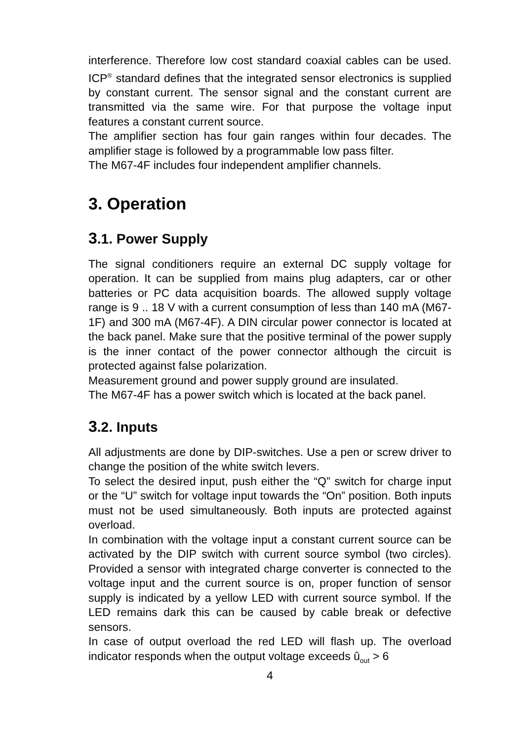interference. Therefore low cost standard coaxial cables can be used. ICP<sup>®</sup> standard defines that the integrated sensor electronics is supplied by constant current. The sensor signal and the constant current are transmitted via the same wire. For that purpose the voltage input features a constant current source.
The amplifier section has four gain ranges within four decades. The amplifier stage is followed by a programmable low pass filter.
The M67-4F includes four independent amplifier channels.
3. Operation
3.1. Power Supply
The signal conditioners require an external DC supply voltage for operation. It can be supplied from mains plug adapters, car or other batteries or PC data acquisition boards. The allowed supply voltage range is 9 .. 18 V with a current consumption of less than 140 mA (M67-1F) and 300 mA (M67-4F). A DIN circular power connector is located at the back panel. Make sure that the positive terminal of the power supply is the inner contact of the power connector although the circuit is protected against false polarization.
Measurement ground and power supply ground are insulated.
The M67-4F has a power switch which is located at the back panel.
3.2. Inputs
All adjustments are done by DIP-switches. Use a pen or screw driver to change the position of the white switch levers.
To select the desired input, push either the “Q” switch for charge input or the “U” switch for voltage input towards the “On” position. Both inputs must not be used simultaneously. Both inputs are protected against overload.
In combination with the voltage input a constant current source can be activated by the DIP switch with current source symbol (two circles). Provided a sensor with integrated charge converter is connected to the voltage input and the current source is on, proper function of sensor supply is indicated by a yellow LED with current source symbol. If the LED remains dark this can be caused by cable break or defective sensors.
In case of output overload the red LED will flash up. The overload indicator responds when the output voltage exceeds û<sub>out</sub> > 6
4